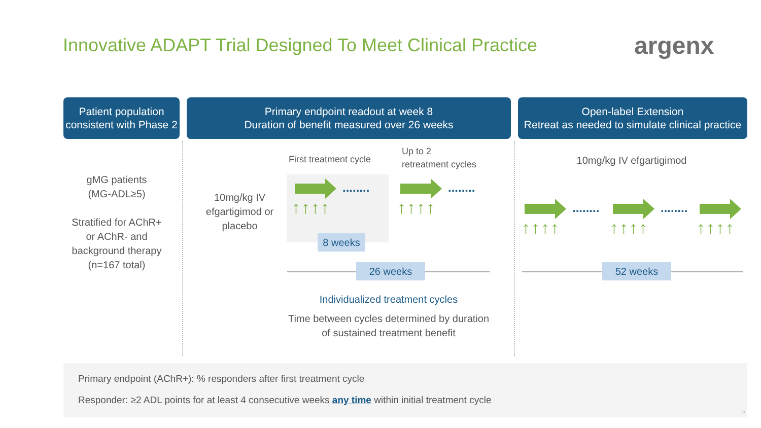Innovative ADAPT Trial Designed To Meet Clinical Practice
argenx
Patient population consistent with Phase 2
Primary endpoint readout at week 8
Duration of benefit measured over 26 weeks
Open-label Extension
Retreat as needed to simulate clinical practice
gMG patients
(MG-ADL≥5)
Stratified for AChR+ or AChR- and background therapy
(n=167 total)
10mg/kg IV efgartigimod or placebo
First treatment cycle
Up to 2
retreatment cycles
........ ........
↑↑↑↑ ↑↑↑↑
8 weeks
26 weeks
Individualized treatment cycles
Time between cycles determined by duration of sustained treatment benefit
10mg/kg IV efgartigimod
........ ........
↑↑↑↑ ↑↑↑↑ ↑↑↑↑
52 weeks
Primary endpoint (AChR+): % responders after first treatment cycle
Responder: ≥2 ADL points for at least 4 consecutive weeks any time within initial treatment cycle
5